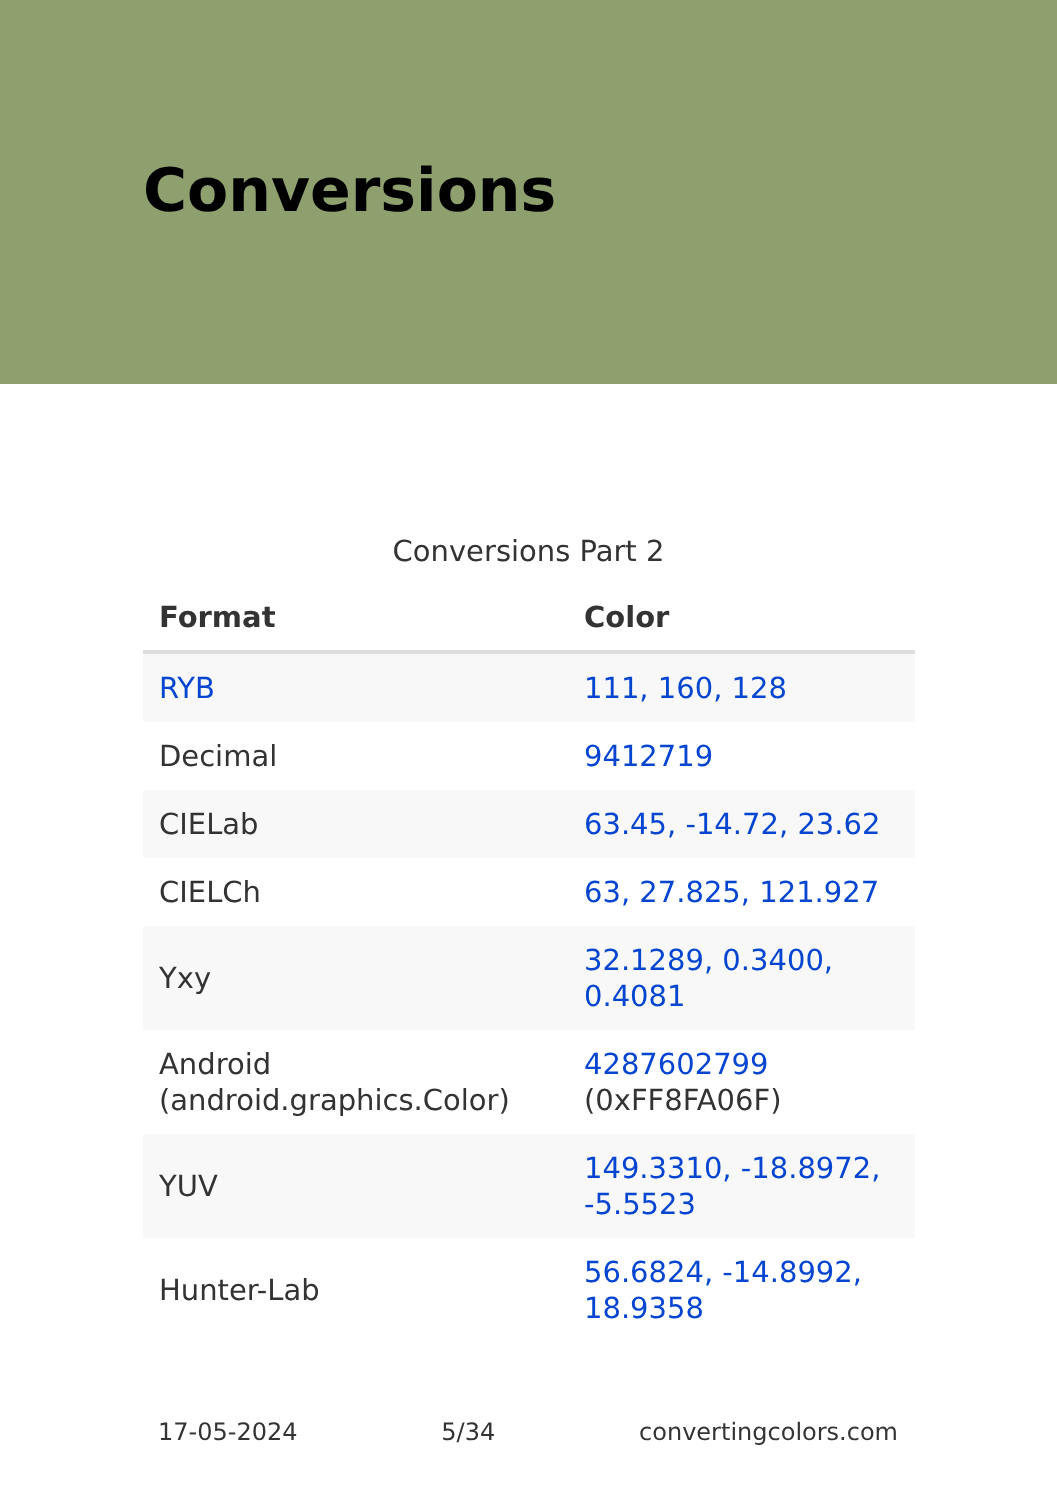Conversions
Conversions Part 2
| Format | Color |
| --- | --- |
| RYB | 111, 160, 128 |
| Decimal | 9412719 |
| CIELab | 63.45, -14.72, 23.62 |
| CIELCh | 63, 27.825, 121.927 |
| Yxy | 32.1289, 0.3400, 0.4081 |
| Android (android.graphics.Color) | 4287602799 (0xFF8FA06F) |
| YUV | 149.3310, -18.8972, -5.5523 |
| Hunter-Lab | 56.6824, -14.8992, 18.9358 |
17-05-2024 5/34 convertingcolors.com